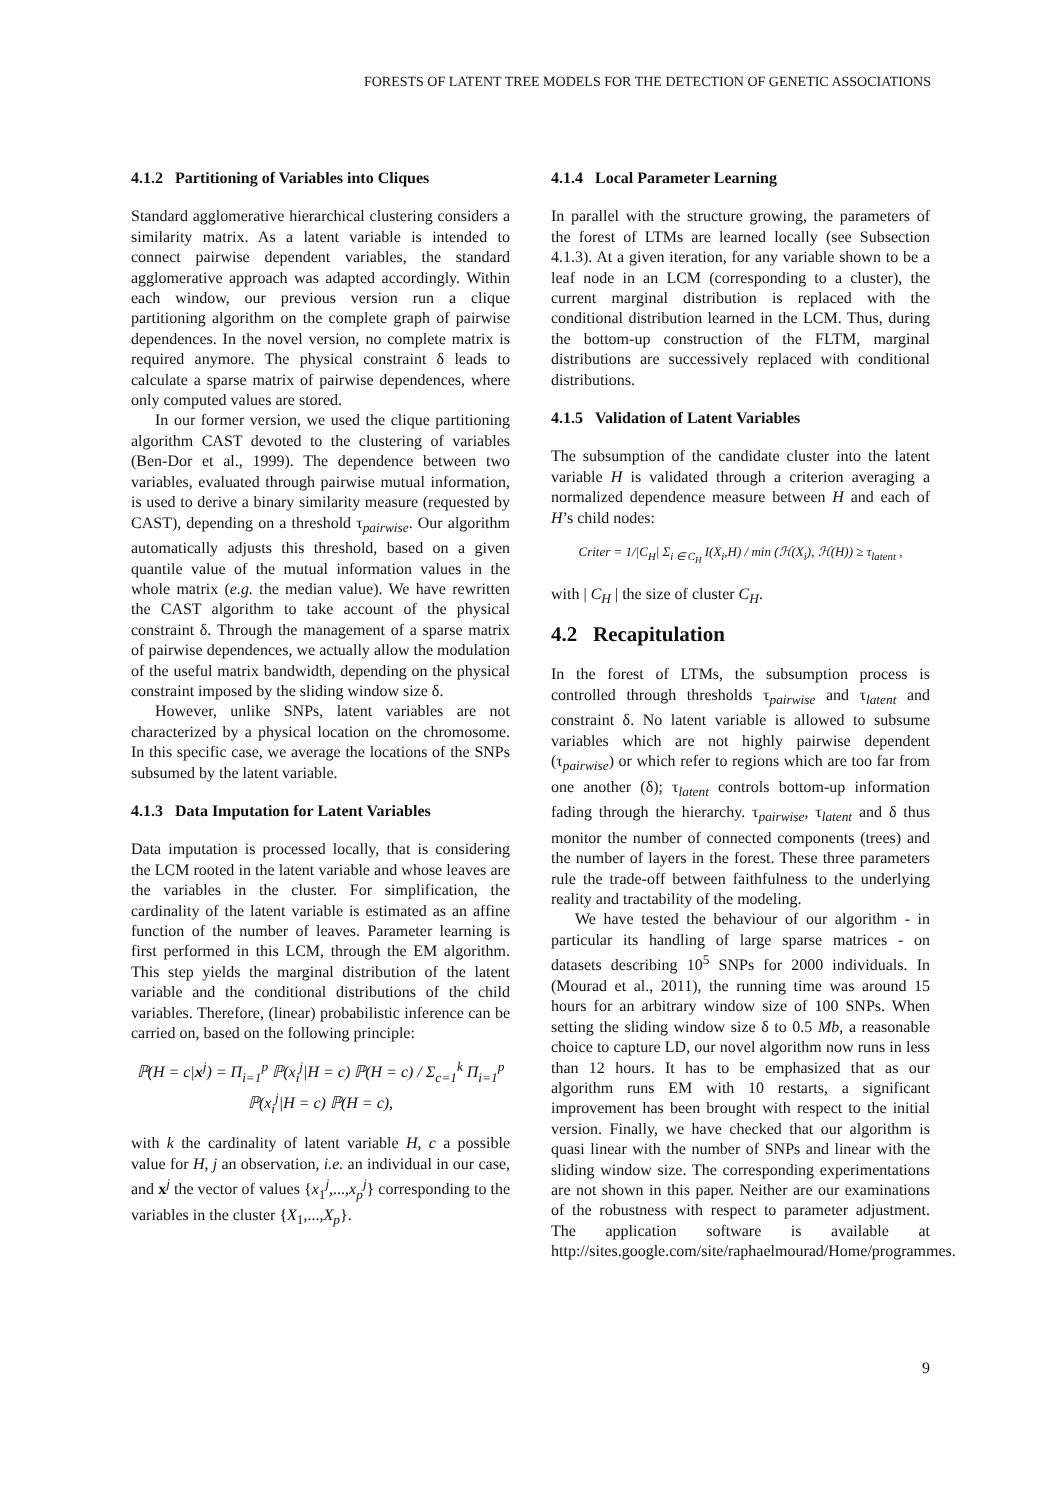FORESTS OF LATENT TREE MODELS FOR THE DETECTION OF GENETIC ASSOCIATIONS
4.1.2 Partitioning of Variables into Cliques
Standard agglomerative hierarchical clustering considers a similarity matrix. As a latent variable is intended to connect pairwise dependent variables, the standard agglomerative approach was adapted accordingly. Within each window, our previous version run a clique partitioning algorithm on the complete graph of pairwise dependences. In the novel version, no complete matrix is required anymore. The physical constraint δ leads to calculate a sparse matrix of pairwise dependences, where only computed values are stored.
In our former version, we used the clique partitioning algorithm CAST devoted to the clustering of variables (Ben-Dor et al., 1999). The dependence between two variables, evaluated through pairwise mutual information, is used to derive a binary similarity measure (requested by CAST), depending on a threshold τ<sub>pairwise</sub>. Our algorithm automatically adjusts this threshold, based on a given quantile value of the mutual information values in the whole matrix (e.g. the median value). We have rewritten the CAST algorithm to take account of the physical constraint δ. Through the management of a sparse matrix of pairwise dependences, we actually allow the modulation of the useful matrix bandwidth, depending on the physical constraint imposed by the sliding window size δ.
However, unlike SNPs, latent variables are not characterized by a physical location on the chromosome. In this specific case, we average the locations of the SNPs subsumed by the latent variable.
4.1.3 Data Imputation for Latent Variables
Data imputation is processed locally, that is considering the LCM rooted in the latent variable and whose leaves are the variables in the cluster. For simplification, the cardinality of the latent variable is estimated as an affine function of the number of leaves. Parameter learning is first performed in this LCM, through the EM algorithm. This step yields the marginal distribution of the latent variable and the conditional distributions of the child variables. Therefore, (linear) probabilistic inference can be carried on, based on the following principle:
ℙ(H = c|x<sup>j</sup>) = Π<sub>i=1</sub><sup>p</sup> ℙ(x<sub>i</sub><sup>j</sup>|H = c) ℙ(H = c) / Σ<sub>c=1</sub><sup>k</sup> Π<sub>i=1</sub><sup>p</sup> ℙ(x<sub>i</sub><sup>j</sup>|H = c) ℙ(H = c),
with k the cardinality of latent variable H, c a possible value for H, j an observation, i.e. an individual in our case, and x<sup>j</sup> the vector of values {x<sub>1</sub><sup>j</sup>,...,x<sub>p</sub><sup>j</sup>} corresponding to the variables in the cluster {X<sub>1</sub>,...,X<sub>p</sub>}.
4.1.4 Local Parameter Learning
In parallel with the structure growing, the parameters of the forest of LTMs are learned locally (see Subsection 4.1.3). At a given iteration, for any variable shown to be a leaf node in an LCM (corresponding to a cluster), the current marginal distribution is replaced with the conditional distribution learned in the LCM. Thus, during the bottom-up construction of the FLTM, marginal distributions are successively replaced with conditional distributions.
4.1.5 Validation of Latent Variables
The subsumption of the candidate cluster into the latent variable H is validated through a criterion averaging a normalized dependence measure between H and each of H’s child nodes:
Criter = 1/|C<sub>H</sub>| Σ<sub>i ∈ C<sub>H</sub></sub> I(X<sub>i</sub>,H) / min (ℋ(X<sub>i</sub>), ℋ(H)) ≥ τ<sub>latent</sub> ,
with | C<sub>H</sub> | the size of cluster C<sub>H</sub>.
4.2 Recapitulation
In the forest of LTMs, the subsumption process is controlled through thresholds τ<sub>pairwise</sub> and τ<sub>latent</sub> and constraint δ. No latent variable is allowed to subsume variables which are not highly pairwise dependent (τ<sub>pairwise</sub>) or which refer to regions which are too far from one another (δ); τ<sub>latent</sub> controls bottom-up information fading through the hierarchy. τ<sub>pairwise</sub>, τ<sub>latent</sub> and δ thus monitor the number of connected components (trees) and the number of layers in the forest. These three parameters rule the trade-off between faithfulness to the underlying reality and tractability of the modeling.
We have tested the behaviour of our algorithm - in particular its handling of large sparse matrices - on datasets describing 10<sup>5</sup> SNPs for 2000 individuals. In (Mourad et al., 2011), the running time was around 15 hours for an arbitrary window size of 100 SNPs. When setting the sliding window size δ to 0.5 Mb, a reasonable choice to capture LD, our novel algorithm now runs in less than 12 hours. It has to be emphasized that as our algorithm runs EM with 10 restarts, a significant improvement has been brought with respect to the initial version. Finally, we have checked that our algorithm is quasi linear with the number of SNPs and linear with the sliding window size. The corresponding experimentations are not shown in this paper. Neither are our examinations of the robustness with respect to parameter adjustment. The application software is available at http://sites.google.com/site/raphaelmourad/Home/programmes.
9